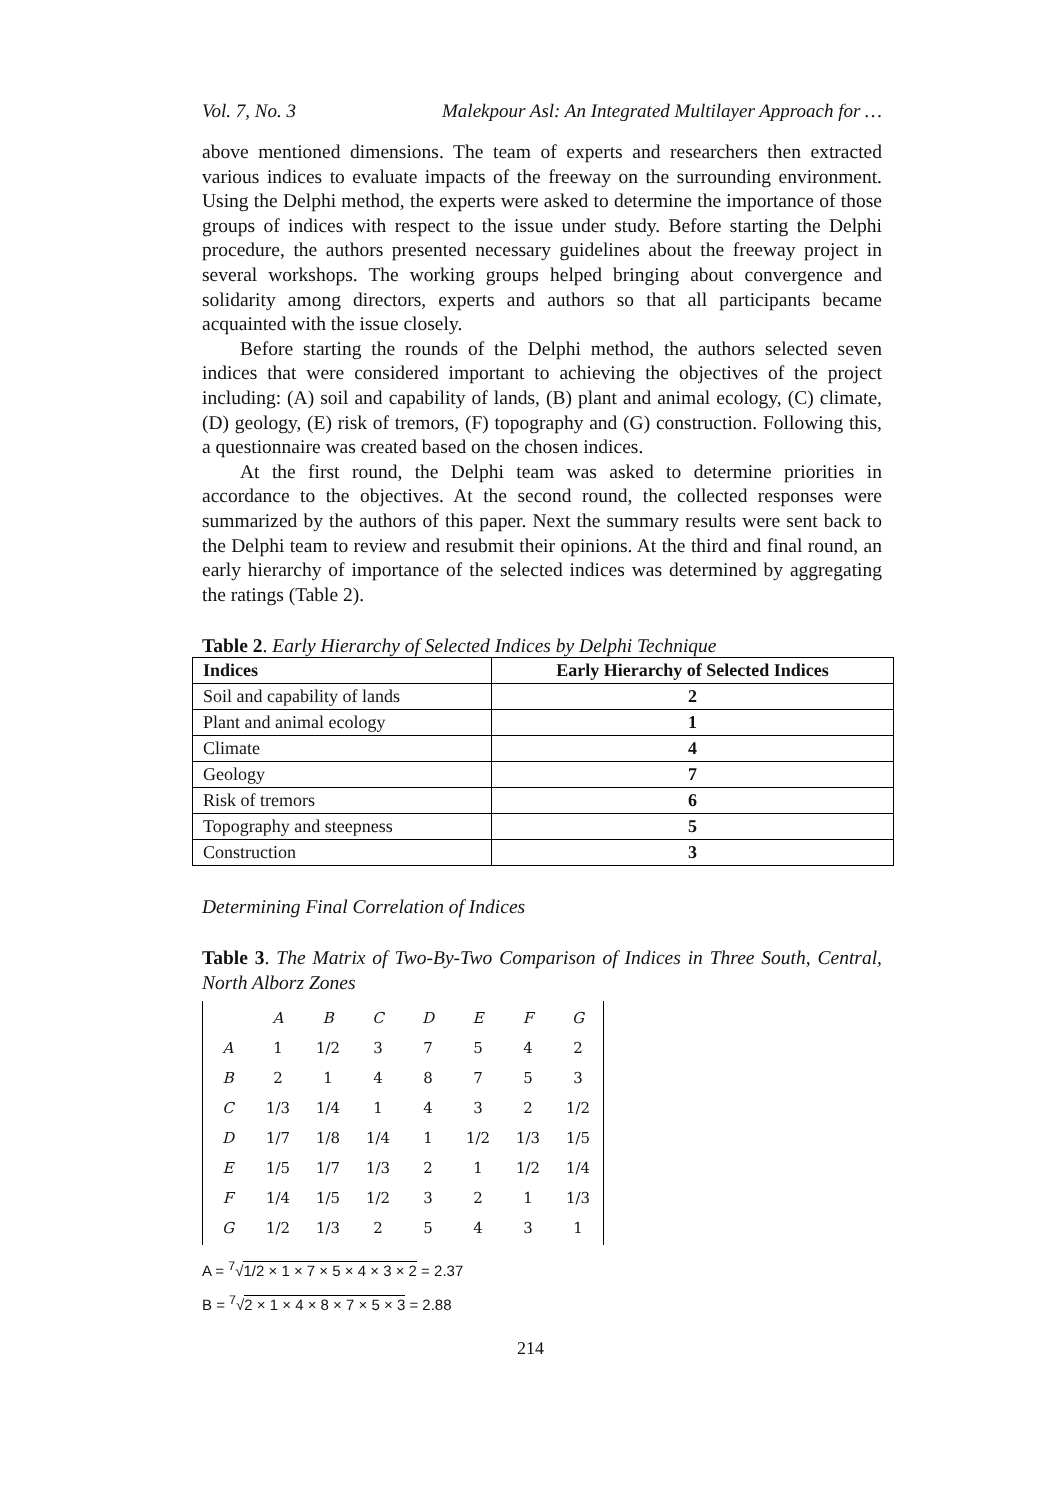Vol. 7, No. 3 Malekpour Asl: An Integrated Multilayer Approach for …
above mentioned dimensions. The team of experts and researchers then extracted various indices to evaluate impacts of the freeway on the surrounding environment. Using the Delphi method, the experts were asked to determine the importance of those groups of indices with respect to the issue under study. Before starting the Delphi procedure, the authors presented necessary guidelines about the freeway project in several workshops. The working groups helped bringing about convergence and solidarity among directors, experts and authors so that all participants became acquainted with the issue closely.
Before starting the rounds of the Delphi method, the authors selected seven indices that were considered important to achieving the objectives of the project including: (A) soil and capability of lands, (B) plant and animal ecology, (C) climate, (D) geology, (E) risk of tremors, (F) topography and (G) construction. Following this, a questionnaire was created based on the chosen indices.
At the first round, the Delphi team was asked to determine priorities in accordance to the objectives. At the second round, the collected responses were summarized by the authors of this paper. Next the summary results were sent back to the Delphi team to review and resubmit their opinions. At the third and final round, an early hierarchy of importance of the selected indices was determined by aggregating the ratings (Table 2).
Table 2. Early Hierarchy of Selected Indices by Delphi Technique
| Indices | Early Hierarchy of Selected Indices |
| --- | --- |
| Soil and capability of lands | 2 |
| Plant and animal ecology | 1 |
| Climate | 4 |
| Geology | 7 |
| Risk of tremors | 6 |
| Topography and steepness | 5 |
| Construction | 3 |
Determining Final Correlation of Indices
Table 3. The Matrix of Two-By-Two Comparison of Indices in Three South, Central, North Alborz Zones
| | A | B | C | D | E | F | G |
| A | 1 | 1/2 | 3 | 7 | 5 | 4 | 2 |
| B | 2 | 1 | 4 | 8 | 7 | 5 | 3 |
| C | 1/3 | 1/4 | 1 | 4 | 3 | 2 | 1/2 |
| D | 1/7 | 1/8 | 1/4 | 1 | 1/2 | 1/3 | 1/5 |
| E | 1/5 | 1/7 | 1/3 | 2 | 1 | 1/2 | 1/4 |
| F | 1/4 | 1/5 | 1/2 | 3 | 2 | 1 | 1/3 |
| G | 1/2 | 1/3 | 2 | 5 | 4 | 3 | 1 |
A = <sup>7</sup>√1/2 × 1 × 7 × 5 × 4 × 3 × 2 = 2.37
B = <sup>7</sup>√2 × 1 × 4 × 8 × 7 × 5 × 3 = 2.88
214